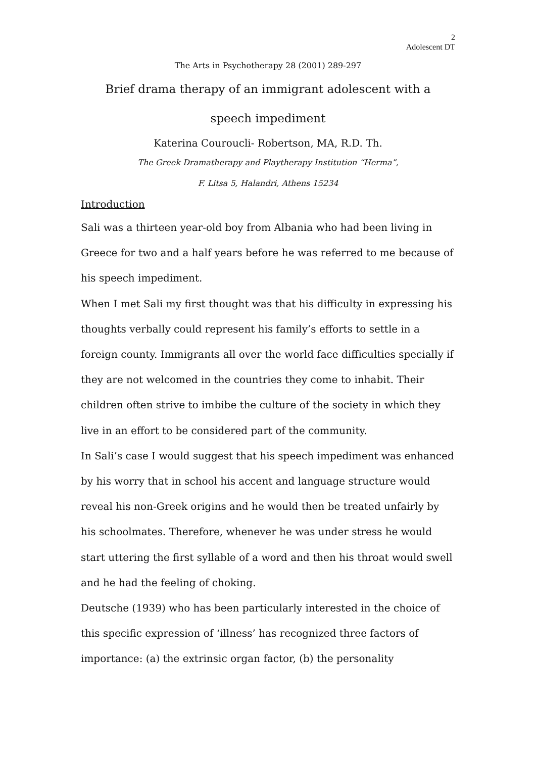2
Adolescent DT
The Arts in Psychotherapy 28 (2001) 289-297
Brief drama therapy of an immigrant adolescent with a
speech impediment
Katerina Couroucli- Robertson, MA, R.D. Th.
The Greek Dramatherapy and Playtherapy Institution “Herma”,
F. Litsa 5, Halandri, Athens 15234
Introduction
Sali was a thirteen year-old boy from Albania who had been living in Greece for two and a half years before he was referred to me because of his speech impediment.
When I met Sali my first thought was that his difficulty in expressing his thoughts verbally could represent his family’s efforts to settle in a foreign county. Immigrants all over the world face difficulties specially if they are not welcomed in the countries they come to inhabit. Their children often strive to imbibe the culture of the society in which they live in an effort to be considered part of the community.
In Sali’s case I would suggest that his speech impediment was enhanced by his worry that in school his accent and language structure would reveal his non-Greek origins and he would then be treated unfairly by his schoolmates. Therefore, whenever he was under stress he would start uttering the first syllable of a word and then his throat would swell and he had the feeling of choking.
Deutsche (1939) who has been particularly interested in the choice of this specific expression of ‘illness’ has recognized three factors of importance: (a) the extrinsic organ factor, (b) the personality